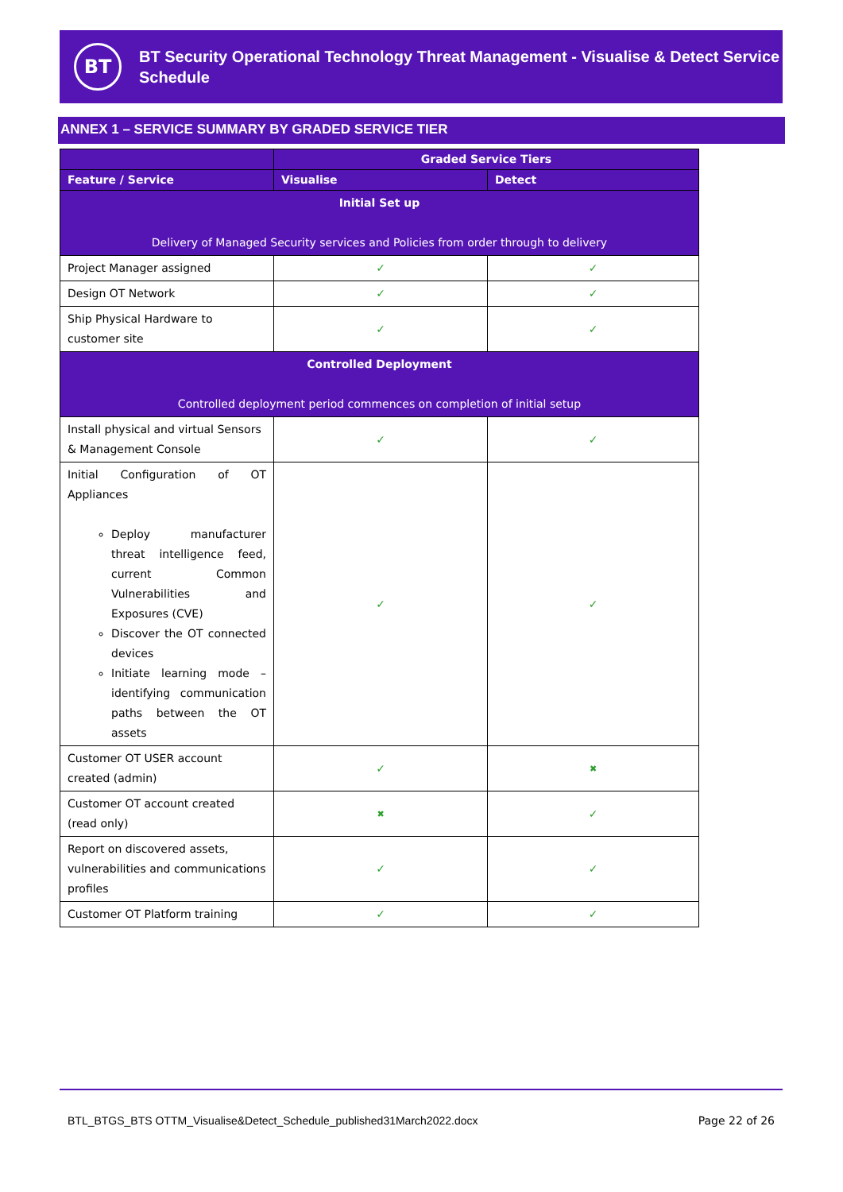BT
BT Security Operational Technology Threat Management - Visualise & Detect Service Schedule
ANNEX 1 – SERVICE SUMMARY BY GRADED SERVICE TIER
| | Graded Service Tiers | |
| --- | --- | --- |
| Feature / Service | Visualise | Detect |
| Initial Set up Delivery of Managed Security services and Policies from order through to delivery | | |
| Project Manager assigned | ✓ | ✓ |
| Design OT Network | ✓ | ✓ |
| Ship Physical Hardware to customer site | ✓ | ✓ |
| Controlled Deployment Controlled deployment period commences on completion of initial setup | | |
| Install physical and virtual Sensors & Management Console | ✓ | ✓ |
| Initial Configuration of OT Appliances Deploy manufacturer threat intelligence feed, current Common Vulnerabilities and Exposures (CVE) Discover the OT connected devices Initiate learning mode – identifying communication paths between the OT assets | ✓ | ✓ |
| Customer OT USER account created (admin) | ✓ | ✖ |
| Customer OT account created (read only) | ✖ | ✓ |
| Report on discovered assets, vulnerabilities and communications profiles | ✓ | ✓ |
| Customer OT Platform training | ✓ | ✓ |
BTL_BTGS_BTS OTTM_Visualise&Detect_Schedule_published31March2022.docx Page 22 of 26